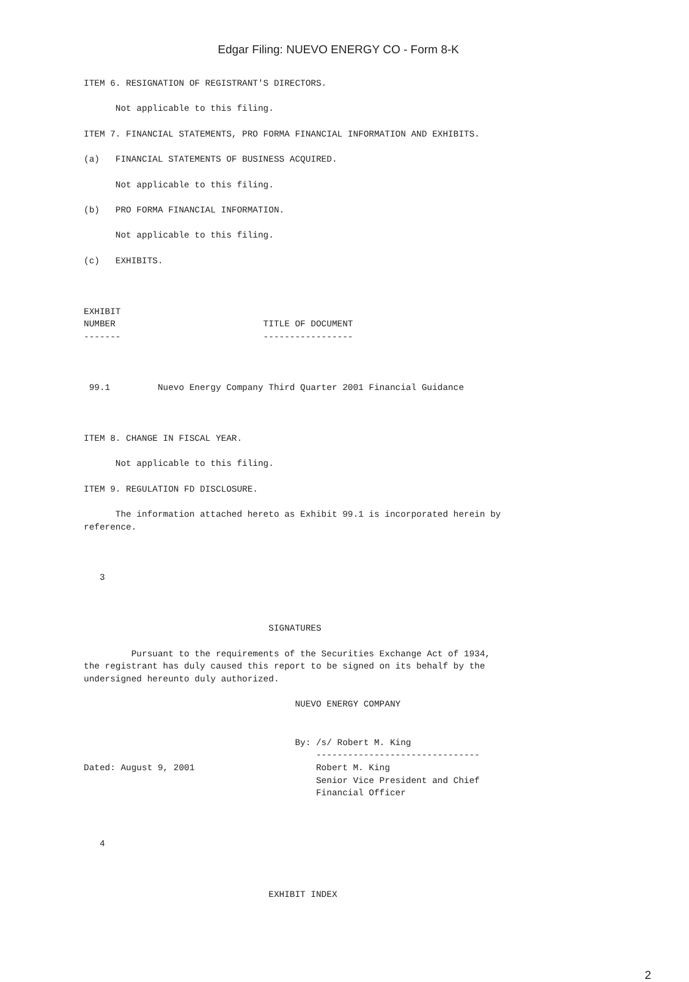Edgar Filing: NUEVO ENERGY CO - Form 8-K
ITEM 6. RESIGNATION OF REGISTRANT'S DIRECTORS.

      Not applicable to this filing.

ITEM 7. FINANCIAL STATEMENTS, PRO FORMA FINANCIAL INFORMATION AND EXHIBITS.

(a)   FINANCIAL STATEMENTS OF BUSINESS ACQUIRED.

      Not applicable to this filing.

(b)   PRO FORMA FINANCIAL INFORMATION.

      Not applicable to this filing.

(c)   EXHIBITS.



EXHIBIT
NUMBER                            TITLE OF DOCUMENT
-------                           -----------------



 99.1         Nuevo Energy Company Third Quarter 2001 Financial Guidance



ITEM 8. CHANGE IN FISCAL YEAR.

      Not applicable to this filing.

ITEM 9. REGULATION FD DISCLOSURE.

      The information attached hereto as Exhibit 99.1 is incorporated herein by
reference.



   3



                                   SIGNATURES

         Pursuant to the requirements of the Securities Exchange Act of 1934,
the registrant has duly caused this report to be signed on its behalf by the
undersigned hereunto duly authorized.

                                        NUEVO ENERGY COMPANY


                                        By: /s/ Robert M. King
                                            -------------------------------
Dated: August 9, 2001                       Robert M. King
                                            Senior Vice President and Chief
                                            Financial Officer



   4



                                   EXHIBIT INDEX
2